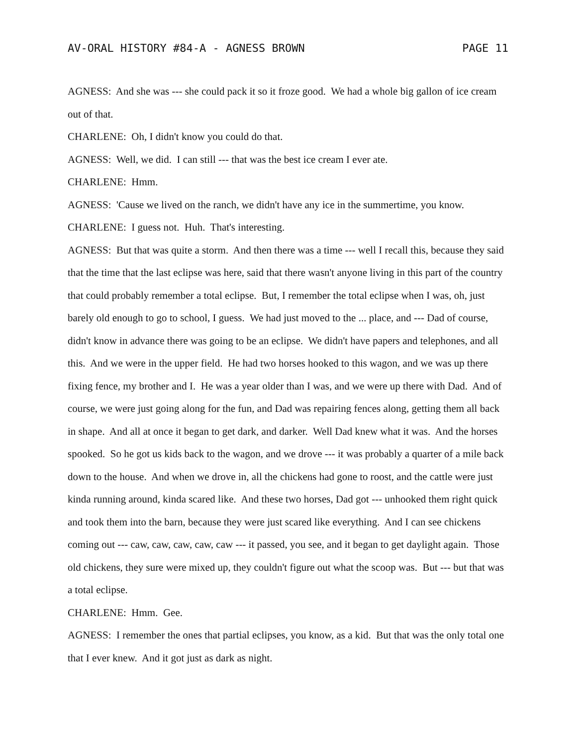AV-ORAL HISTORY #84-A - AGNESS BROWN PAGE 11
AGNESS: And she was --- she could pack it so it froze good. We had a whole big gallon of ice cream out of that.
CHARLENE: Oh, I didn't know you could do that.
AGNESS: Well, we did. I can still --- that was the best ice cream I ever ate.
CHARLENE: Hmm.
AGNESS: 'Cause we lived on the ranch, we didn't have any ice in the summertime, you know.
CHARLENE: I guess not. Huh. That's interesting.
AGNESS: But that was quite a storm. And then there was a time --- well I recall this, because they said that the time that the last eclipse was here, said that there wasn't anyone living in this part of the country that could probably remember a total eclipse. But, I remember the total eclipse when I was, oh, just barely old enough to go to school, I guess. We had just moved to the ... place, and --- Dad of course, didn't know in advance there was going to be an eclipse. We didn't have papers and telephones, and all this. And we were in the upper field. He had two horses hooked to this wagon, and we was up there fixing fence, my brother and I. He was a year older than I was, and we were up there with Dad. And of course, we were just going along for the fun, and Dad was repairing fences along, getting them all back in shape. And all at once it began to get dark, and darker. Well Dad knew what it was. And the horses spooked. So he got us kids back to the wagon, and we drove --- it was probably a quarter of a mile back down to the house. And when we drove in, all the chickens had gone to roost, and the cattle were just kinda running around, kinda scared like. And these two horses, Dad got --- unhooked them right quick and took them into the barn, because they were just scared like everything. And I can see chickens coming out --- caw, caw, caw, caw, caw --- it passed, you see, and it began to get daylight again. Those old chickens, they sure were mixed up, they couldn't figure out what the scoop was. But --- but that was a total eclipse.
CHARLENE: Hmm. Gee.
AGNESS: I remember the ones that partial eclipses, you know, as a kid. But that was the only total one that I ever knew. And it got just as dark as night.